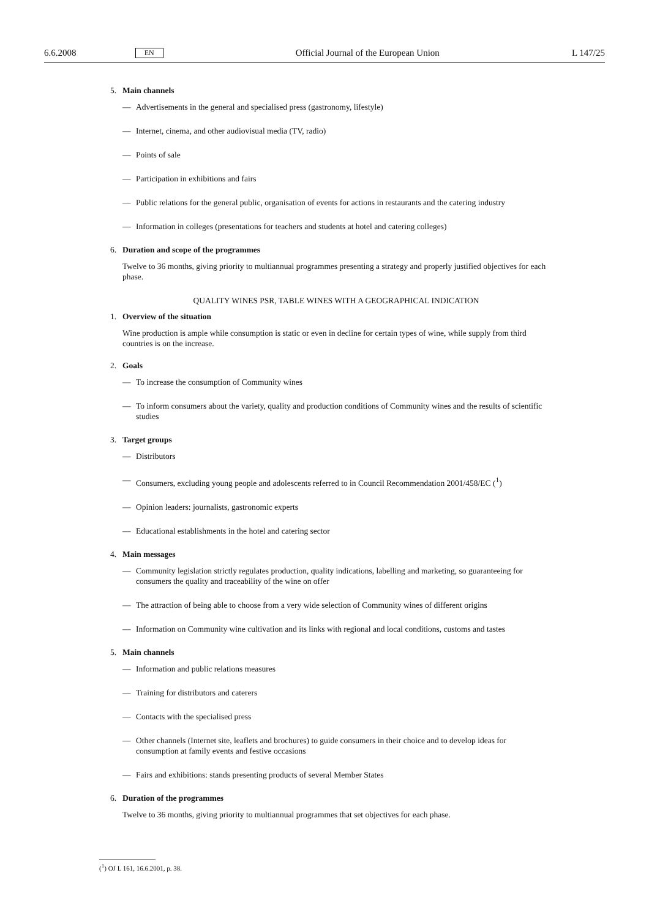6.6.2008 EN Official Journal of the European Union L 147/25
5. Main channels
— Advertisements in the general and specialised press (gastronomy, lifestyle)
— Internet, cinema, and other audiovisual media (TV, radio)
— Points of sale
— Participation in exhibitions and fairs
— Public relations for the general public, organisation of events for actions in restaurants and the catering industry
— Information in colleges (presentations for teachers and students at hotel and catering colleges)
6. Duration and scope of the programmes
Twelve to 36 months, giving priority to multiannual programmes presenting a strategy and properly justified objectives for each phase.
QUALITY WINES PSR, TABLE WINES WITH A GEOGRAPHICAL INDICATION
1. Overview of the situation
Wine production is ample while consumption is static or even in decline for certain types of wine, while supply from third countries is on the increase.
2. Goals
— To increase the consumption of Community wines
— To inform consumers about the variety, quality and production conditions of Community wines and the results of scientific studies
3. Target groups
— Distributors
— Consumers, excluding young people and adolescents referred to in Council Recommendation 2001/458/EC (<sup>1</sup>)
— Opinion leaders: journalists, gastronomic experts
— Educational establishments in the hotel and catering sector
4. Main messages
— Community legislation strictly regulates production, quality indications, labelling and marketing, so guaranteeing for consumers the quality and traceability of the wine on offer
— The attraction of being able to choose from a very wide selection of Community wines of different origins
— Information on Community wine cultivation and its links with regional and local conditions, customs and tastes
5. Main channels
— Information and public relations measures
— Training for distributors and caterers
— Contacts with the specialised press
— Other channels (Internet site, leaflets and brochures) to guide consumers in their choice and to develop ideas for consumption at family events and festive occasions
— Fairs and exhibitions: stands presenting products of several Member States
6. Duration of the programmes
Twelve to 36 months, giving priority to multiannual programmes that set objectives for each phase.
(<sup>1</sup>) OJ L 161, 16.6.2001, p. 38.